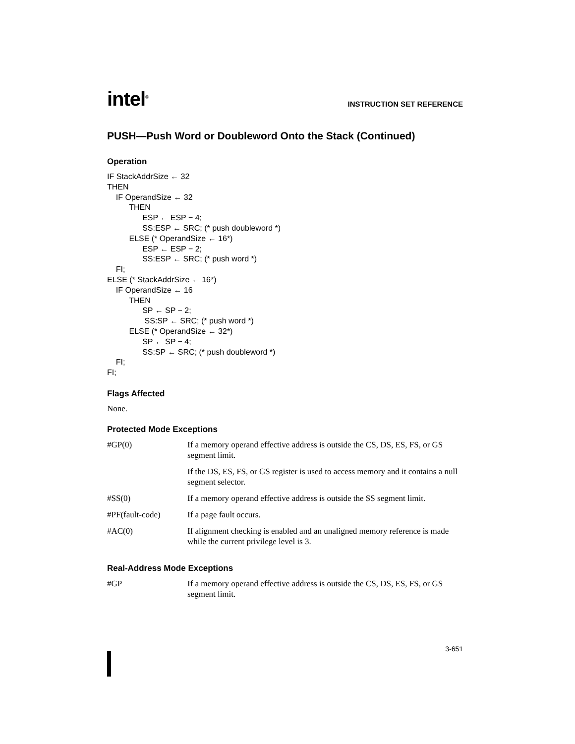intel<sup>®</sup>
INSTRUCTION SET REFERENCE
PUSH—Push Word or Doubleword Onto the Stack (Continued)
Operation
IF StackAddrSize ← 32 THEN IF OperandSize ← 32 THEN ESP ← ESP − 4; SS:ESP ← SRC; (* push doubleword *) ELSE (* OperandSize ← 16*) ESP ← ESP − 2; SS:ESP ← SRC; (* push word *) FI; ELSE (* StackAddrSize ← 16*) IF OperandSize ← 16 THEN SP ← SP − 2; SS:SP ← SRC; (* push word *) ELSE (* OperandSize ← 32*) SP ← SP − 4; SS:SP ← SRC; (* push doubleword *) FI; FI;
Flags Affected
None.
Protected Mode Exceptions
| #GP(0) | If a memory operand effective address is outside the CS, DS, ES, FS, or GS segment limit. |
| | If the DS, ES, FS, or GS register is used to access memory and it contains a null segment selector. |
| #SS(0) | If a memory operand effective address is outside the SS segment limit. |
| #PF(fault-code) | If a page fault occurs. |
| #AC(0) | If alignment checking is enabled and an unaligned memory reference is made while the current privilege level is 3. |
Real-Address Mode Exceptions
| #GP | If a memory operand effective address is outside the CS, DS, ES, FS, or GS segment limit. |
3-651